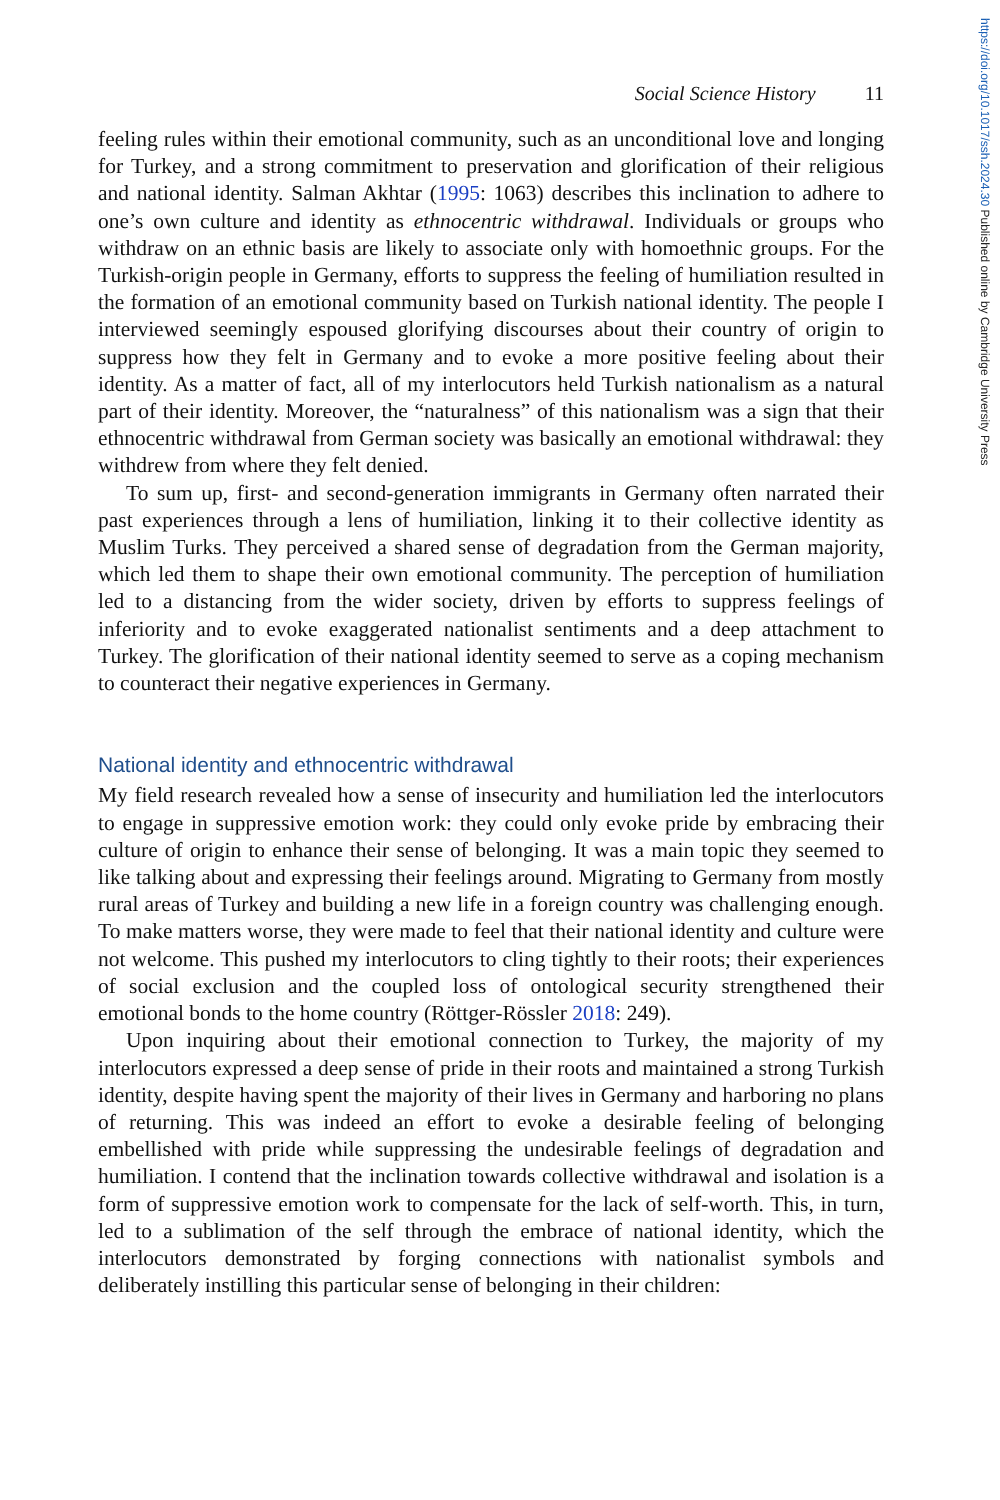https://doi.org/10.1017/ssh.2024.30 Published online by Cambridge University Press
Social Science History 11
feeling rules within their emotional community, such as an unconditional love and longing for Turkey, and a strong commitment to preservation and glorification of their religious and national identity. Salman Akhtar (1995: 1063) describes this inclination to adhere to one’s own culture and identity as ethnocentric withdrawal. Individuals or groups who withdraw on an ethnic basis are likely to associate only with homoethnic groups. For the Turkish-origin people in Germany, efforts to suppress the feeling of humiliation resulted in the formation of an emotional community based on Turkish national identity. The people I interviewed seemingly espoused glorifying discourses about their country of origin to suppress how they felt in Germany and to evoke a more positive feeling about their identity. As a matter of fact, all of my interlocutors held Turkish nationalism as a natural part of their identity. Moreover, the “naturalness” of this nationalism was a sign that their ethnocentric withdrawal from German society was basically an emotional withdrawal: they withdrew from where they felt denied.
To sum up, first- and second-generation immigrants in Germany often narrated their past experiences through a lens of humiliation, linking it to their collective identity as Muslim Turks. They perceived a shared sense of degradation from the German majority, which led them to shape their own emotional community. The perception of humiliation led to a distancing from the wider society, driven by efforts to suppress feelings of inferiority and to evoke exaggerated nationalist sentiments and a deep attachment to Turkey. The glorification of their national identity seemed to serve as a coping mechanism to counteract their negative experiences in Germany.
National identity and ethnocentric withdrawal
My field research revealed how a sense of insecurity and humiliation led the interlocutors to engage in suppressive emotion work: they could only evoke pride by embracing their culture of origin to enhance their sense of belonging. It was a main topic they seemed to like talking about and expressing their feelings around. Migrating to Germany from mostly rural areas of Turkey and building a new life in a foreign country was challenging enough. To make matters worse, they were made to feel that their national identity and culture were not welcome. This pushed my interlocutors to cling tightly to their roots; their experiences of social exclusion and the coupled loss of ontological security strengthened their emotional bonds to the home country (Röttger-Rössler 2018: 249).
Upon inquiring about their emotional connection to Turkey, the majority of my interlocutors expressed a deep sense of pride in their roots and maintained a strong Turkish identity, despite having spent the majority of their lives in Germany and harboring no plans of returning. This was indeed an effort to evoke a desirable feeling of belonging embellished with pride while suppressing the undesirable feelings of degradation and humiliation. I contend that the inclination towards collective withdrawal and isolation is a form of suppressive emotion work to compensate for the lack of self-worth. This, in turn, led to a sublimation of the self through the embrace of national identity, which the interlocutors demonstrated by forging connections with nationalist symbols and deliberately instilling this particular sense of belonging in their children: